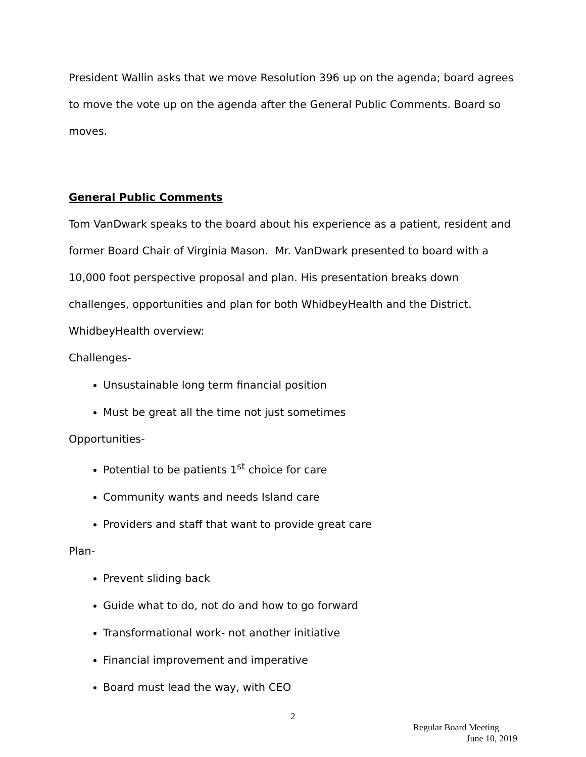President Wallin asks that we move Resolution 396 up on the agenda; board agrees to move the vote up on the agenda after the General Public Comments. Board so moves.
General Public Comments
Tom VanDwark speaks to the board about his experience as a patient, resident and former Board Chair of Virginia Mason. Mr. VanDwark presented to board with a 10,000 foot perspective proposal and plan. His presentation breaks down challenges, opportunities and plan for both WhidbeyHealth and the District.
WhidbeyHealth overview:
Challenges-
Unsustainable long term financial position
Must be great all the time not just sometimes
Opportunities-
Potential to be patients 1<sup>st</sup> choice for care
Community wants and needs Island care
Providers and staff that want to provide great care
Plan-
Prevent sliding back
Guide what to do, not do and how to go forward
Transformational work- not another initiative
Financial improvement and imperative
Board must lead the way, with CEO
2
Regular Board Meeting
June 10, 2019